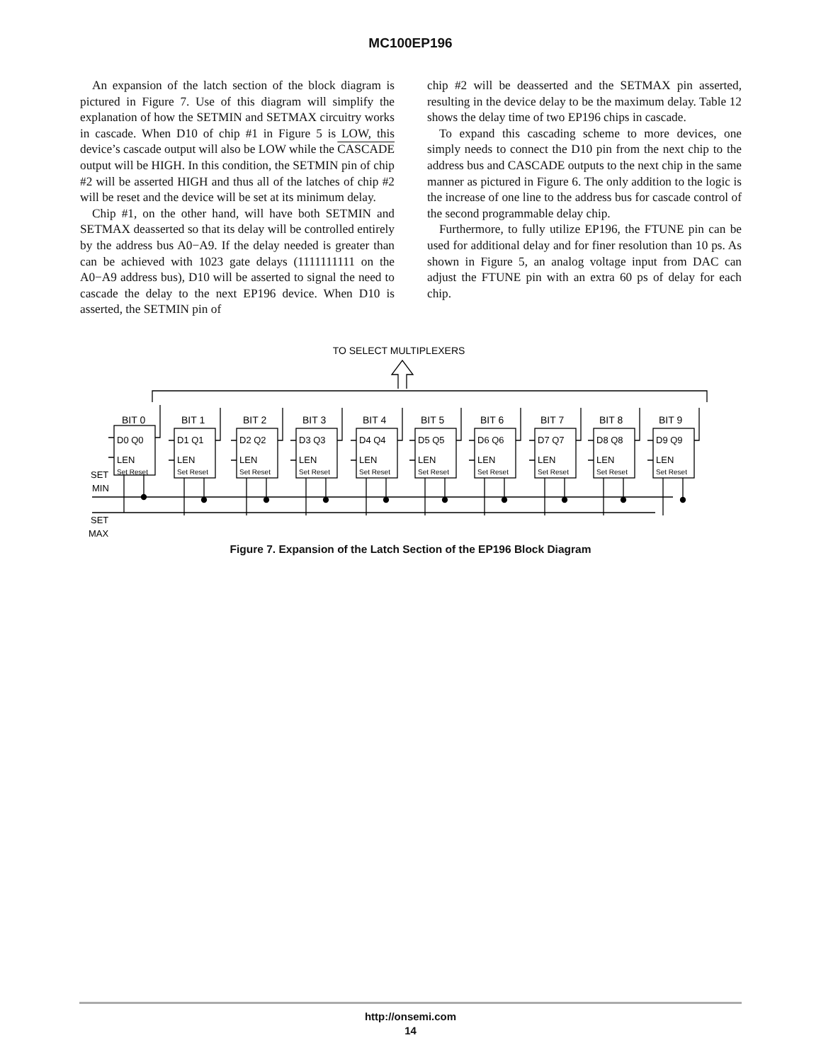MC100EP196
An expansion of the latch section of the block diagram is pictured in Figure 7. Use of this diagram will simplify the explanation of how the SETMIN and SETMAX circuitry works in cascade. When D10 of chip #1 in Figure 5 is LOW, this device’s cascade output will also be LOW while the CASCADE output will be HIGH. In this condition, the SETMIN pin of chip #2 will be asserted HIGH and thus all of the latches of chip #2 will be reset and the device will be set at its minimum delay.
Chip #1, on the other hand, will have both SETMIN and SETMAX deasserted so that its delay will be controlled entirely by the address bus A0−A9. If the delay needed is greater than can be achieved with 1023 gate delays (1111111111 on the A0−A9 address bus), D10 will be asserted to signal the need to cascade the delay to the next EP196 device. When D10 is asserted, the SETMIN pin of
chip #2 will be deasserted and the SETMAX pin asserted, resulting in the device delay to be the maximum delay. Table 12 shows the delay time of two EP196 chips in cascade.
To expand this cascading scheme to more devices, one simply needs to connect the D10 pin from the next chip to the address bus and CASCADE outputs to the next chip in the same manner as pictured in Figure 6. The only addition to the logic is the increase of one line to the address bus for cascade control of the second programmable delay chip.
Furthermore, to fully utilize EP196, the FTUNE pin can be used for additional delay and for finer resolution than 10 ps. As shown in Figure 5, an analog voltage input from DAC can adjust the FTUNE pin with an extra 60 ps of delay for each chip.
TO SELECT MULTIPLEXERS
SET
MIN
SET
MAX
BIT 0
BIT 1
BIT 2
BIT 3
BIT 4
BIT 5
BIT 6
BIT 7
BIT 8
BIT 9
D0 Q0
D1 Q1
D2 Q2
D3 Q3
D4 Q4
D5 Q5
D6 Q6
D7 Q7
D8 Q8
D9 Q9
LEN
LEN
LEN
LEN
LEN
LEN
LEN
LEN
LEN
LEN
Set Reset
Set Reset
Set Reset
Set Reset
Set Reset
Set Reset
Set Reset
Set Reset
Set Reset
Set Reset
Figure 7. Expansion of the Latch Section of the EP196 Block Diagram
http://onsemi.com
14